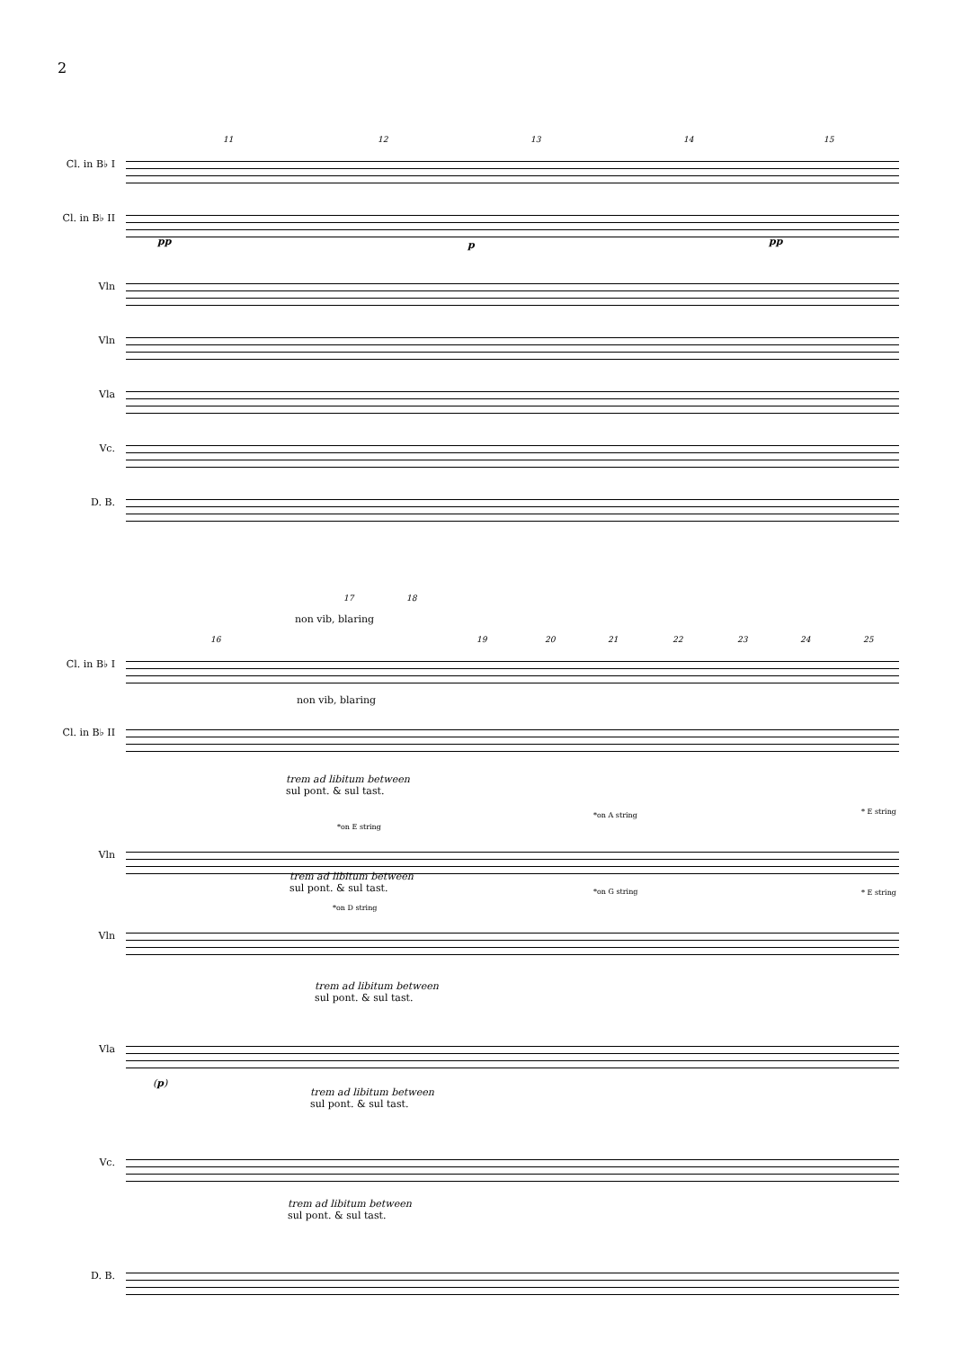2
11 12 13 14 15
Cl. in B♭ I
Cl. in B♭ II
pp p pp
Vln
Vln
Vla
Vc.
D. B.
17 18
non vib, blaring
16 19 20 21 22 23 24 25
Cl. in B♭ I
non vib, blaring
Cl. in B♭ II
trem ad libitum between
sul pont. & sul tast.
*on E string
*on A string * E string
Vln
trem ad libitum between
sul pont. & sul tast.
*on G string
*on D string
* E string
Vln
trem ad libitum between
sul pont. & sul tast.
Vla
(p)
trem ad libitum between
sul pont. & sul tast.
Vc.
trem ad libitum between
sul pont. & sul tast.
D. B.